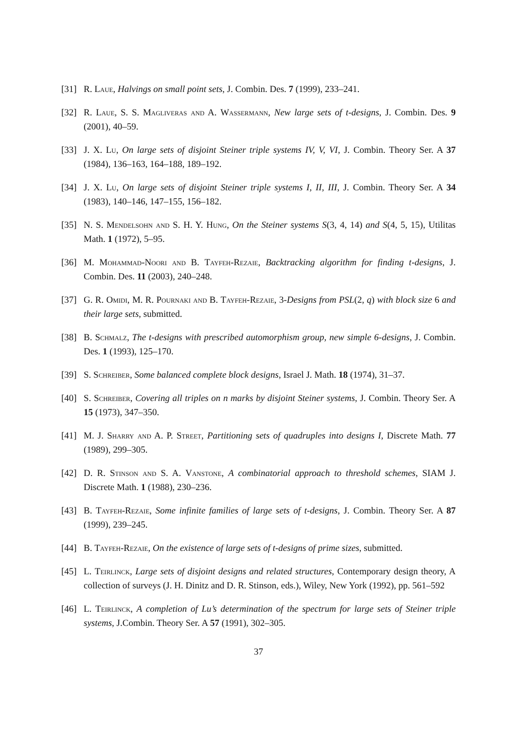[31] R. Laue, Halvings on small point sets, J. Combin. Des. 7 (1999), 233–241.
[32] R. Laue, S. S. Magliveras and A. Wassermann, New large sets of t-designs, J. Combin. Des. 9 (2001), 40–59.
[33] J. X. Lu, On large sets of disjoint Steiner triple systems IV, V, VI, J. Combin. Theory Ser. A 37 (1984), 136–163, 164–188, 189–192.
[34] J. X. Lu, On large sets of disjoint Steiner triple systems I, II, III, J. Combin. Theory Ser. A 34 (1983), 140–146, 147–155, 156–182.
[35] N. S. Mendelsohn and S. H. Y. Hung, On the Steiner systems S(3, 4, 14) and S(4, 5, 15), Utilitas Math. 1 (1972), 5–95.
[36] M. Mohammad-Noori and B. Tayfeh-Rezaie, Backtracking algorithm for finding t-designs, J. Combin. Des. 11 (2003), 240–248.
[37] G. R. Omidi, M. R. Pournaki and B. Tayfeh-Rezaie, 3-Designs from PSL(2, q) with block size 6 and their large sets, submitted.
[38] B. Schmalz, The t-designs with prescribed automorphism group, new simple 6-designs, J. Combin. Des. 1 (1993), 125–170.
[39] S. Schreiber, Some balanced complete block designs, Israel J. Math. 18 (1974), 31–37.
[40] S. Schreiber, Covering all triples on n marks by disjoint Steiner systems, J. Combin. Theory Ser. A 15 (1973), 347–350.
[41] M. J. Sharry and A. P. Street, Partitioning sets of quadruples into designs I, Discrete Math. 77 (1989), 299–305.
[42] D. R. Stinson and S. A. Vanstone, A combinatorial approach to threshold schemes, SIAM J. Discrete Math. 1 (1988), 230–236.
[43] B. Tayfeh-Rezaie, Some infinite families of large sets of t-designs, J. Combin. Theory Ser. A 87 (1999), 239–245.
[44] B. Tayfeh-Rezaie, On the existence of large sets of t-designs of prime sizes, submitted.
[45] L. Teirlinck, Large sets of disjoint designs and related structures, Contemporary design theory, A collection of surveys (J. H. Dinitz and D. R. Stinson, eds.), Wiley, New York (1992), pp. 561–592
[46] L. Teirlinck, A completion of Lu’s determination of the spectrum for large sets of Steiner triple systems, J.Combin. Theory Ser. A 57 (1991), 302–305.
37